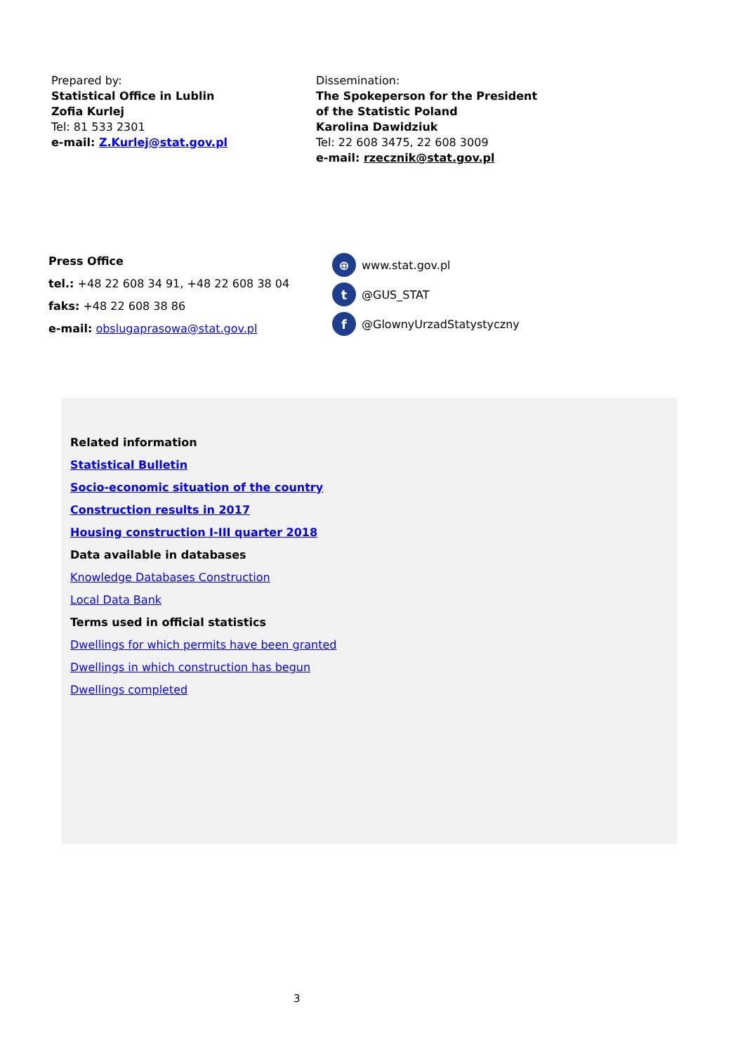Prepared by:
Statistical Office in Lublin
Zofia Kurlej
Tel: 81 533 2301
e-mail: Z.Kurlej@stat.gov.pl
Dissemination:
The Spokeperson for the President
of the Statistic Poland
Karolina Dawidziuk
Tel: 22 608 3475, 22 608 3009
e-mail: rzecznik@stat.gov.pl
Press Office
tel.: +48 22 608 34 91, +48 22 608 38 04
faks: +48 22 608 38 86
e-mail: obslugaprasowa@stat.gov.pl
⊕ www.stat.gov.pl
t @GUS_STAT
f @GlownyUrzadStatystyczny
Related information
Statistical Bulletin
Socio-economic situation of the country
Construction results in 2017
Housing construction I-III quarter 2018
Data available in databases
Knowledge Databases Construction
Local Data Bank
Terms used in official statistics
Dwellings for which permits have been granted
Dwellings in which construction has begun
Dwellings completed
3